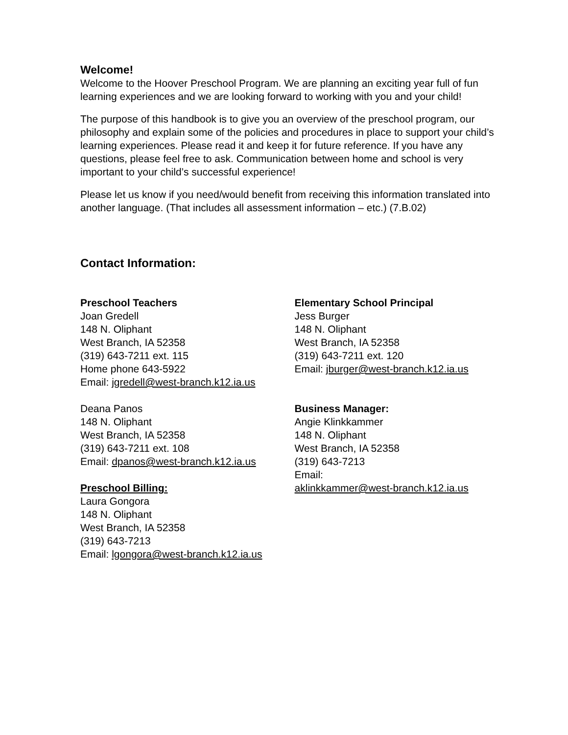Welcome!
Welcome to the Hoover Preschool Program. We are planning an exciting year full of fun learning experiences and we are looking forward to working with you and your child!
The purpose of this handbook is to give you an overview of the preschool program, our philosophy and explain some of the policies and procedures in place to support your child’s learning experiences. Please read it and keep it for future reference. If you have any questions, please feel free to ask. Communication between home and school is very important to your child’s successful experience!
Please let us know if you need/would benefit from receiving this information translated into another language. (That includes all assessment information – etc.) (7.B.02)
Contact Information:
Preschool Teachers
Joan Gredell
148 N. Oliphant
West Branch, IA 52358
(319) 643-7211 ext. 115
Home phone 643-5922
Email: jgredell@west-branch.k12.ia.us
Deana Panos
148 N. Oliphant
West Branch, IA 52358
(319) 643-7211 ext. 108
Email: dpanos@west-branch.k12.ia.us
Preschool Billing:
Laura Gongora
148 N. Oliphant
West Branch, IA 52358
(319) 643-7213
Email: lgongora@west-branch.k12.ia.us
Elementary School Principal
Jess Burger
148 N. Oliphant
West Branch, IA 52358
(319) 643-7211 ext. 120
Email: jburger@west-branch.k12.ia.us
Business Manager:
Angie Klinkkammer
148 N. Oliphant
West Branch, IA 52358
(319) 643-7213
Email:
aklinkkammer@west-branch.k12.ia.us